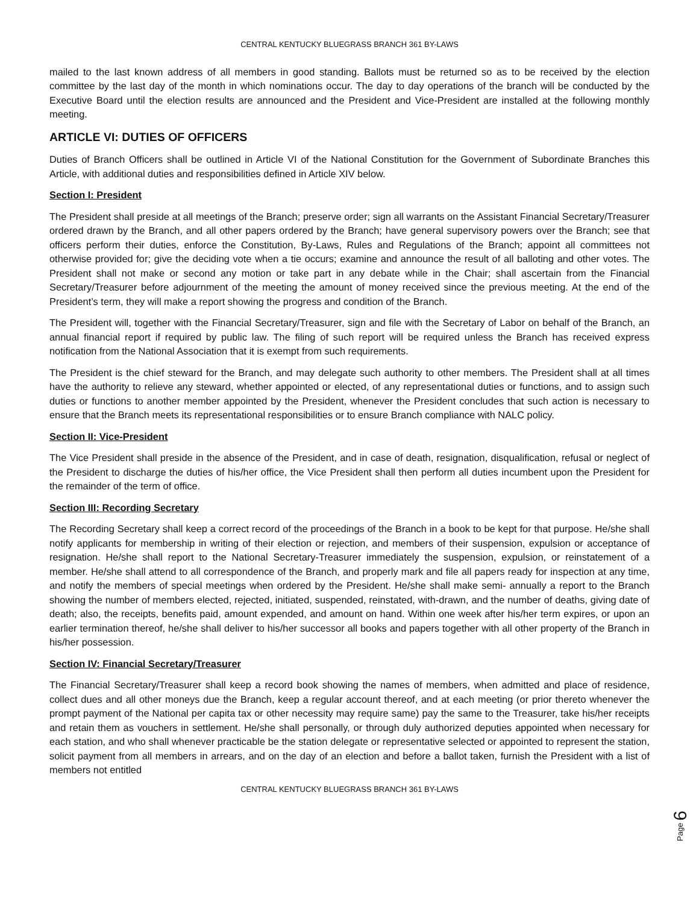CENTRAL KENTUCKY BLUEGRASS BRANCH 361 BY-LAWS
mailed to the last known address of all members in good standing. Ballots must be returned so as to be received by the election committee by the last day of the month in which nominations occur. The day to day operations of the branch will be conducted by the Executive Board until the election results are announced and the President and Vice-President are installed at the following monthly meeting.
ARTICLE VI: DUTIES OF OFFICERS
Duties of Branch Officers shall be outlined in Article VI of the National Constitution for the Government of Subordinate Branches this Article, with additional duties and responsibilities defined in Article XIV below.
Section I: President
The President shall preside at all meetings of the Branch; preserve order; sign all warrants on the Assistant Financial Secretary/Treasurer ordered drawn by the Branch, and all other papers ordered by the Branch; have general supervisory powers over the Branch; see that officers perform their duties, enforce the Constitution, By-Laws, Rules and Regulations of the Branch; appoint all committees not otherwise provided for; give the deciding vote when a tie occurs; examine and announce the result of all balloting and other votes. The President shall not make or second any motion or take part in any debate while in the Chair; shall ascertain from the Financial Secretary/Treasurer before adjournment of the meeting the amount of money received since the previous meeting. At the end of the President’s term, they will make a report showing the progress and condition of the Branch.
The President will, together with the Financial Secretary/Treasurer, sign and file with the Secretary of Labor on behalf of the Branch, an annual financial report if required by public law. The filing of such report will be required unless the Branch has received express notification from the National Association that it is exempt from such requirements.
The President is the chief steward for the Branch, and may delegate such authority to other members. The President shall at all times have the authority to relieve any steward, whether appointed or elected, of any representational duties or functions, and to assign such duties or functions to another member appointed by the President, whenever the President concludes that such action is necessary to ensure that the Branch meets its representational responsibilities or to ensure Branch compliance with NALC policy.
Section II: Vice-President
The Vice President shall preside in the absence of the President, and in case of death, resignation, disqualification, refusal or neglect of the President to discharge the duties of his/her office, the Vice President shall then perform all duties incumbent upon the President for the remainder of the term of office.
Section III: Recording Secretary
The Recording Secretary shall keep a correct record of the proceedings of the Branch in a book to be kept for that purpose. He/she shall notify applicants for membership in writing of their election or rejection, and members of their suspension, expulsion or acceptance of resignation. He/she shall report to the National Secretary-Treasurer immediately the suspension, expulsion, or reinstatement of a member. He/she shall attend to all correspondence of the Branch, and properly mark and file all papers ready for inspection at any time, and notify the members of special meetings when ordered by the President. He/she shall make semi- annually a report to the Branch showing the number of members elected, rejected, initiated, suspended, reinstated, with-drawn, and the number of deaths, giving date of death; also, the receipts, benefits paid, amount expended, and amount on hand. Within one week after his/her term expires, or upon an earlier termination thereof, he/she shall deliver to his/her successor all books and papers together with all other property of the Branch in his/her possession.
Section IV: Financial Secretary/Treasurer
The Financial Secretary/Treasurer shall keep a record book showing the names of members, when admitted and place of residence, collect dues and all other moneys due the Branch, keep a regular account thereof, and at each meeting (or prior thereto whenever the prompt payment of the National per capita tax or other necessity may require same) pay the same to the Treasurer, take his/her receipts and retain them as vouchers in settlement. He/she shall personally, or through duly authorized deputies appointed when necessary for each station, and who shall whenever practicable be the station delegate or representative selected or appointed to represent the station, solicit payment from all members in arrears, and on the day of an election and before a ballot taken, furnish the President with a list of members not entitled
CENTRAL KENTUCKY BLUEGRASS BRANCH 361 BY-LAWS
Page 6